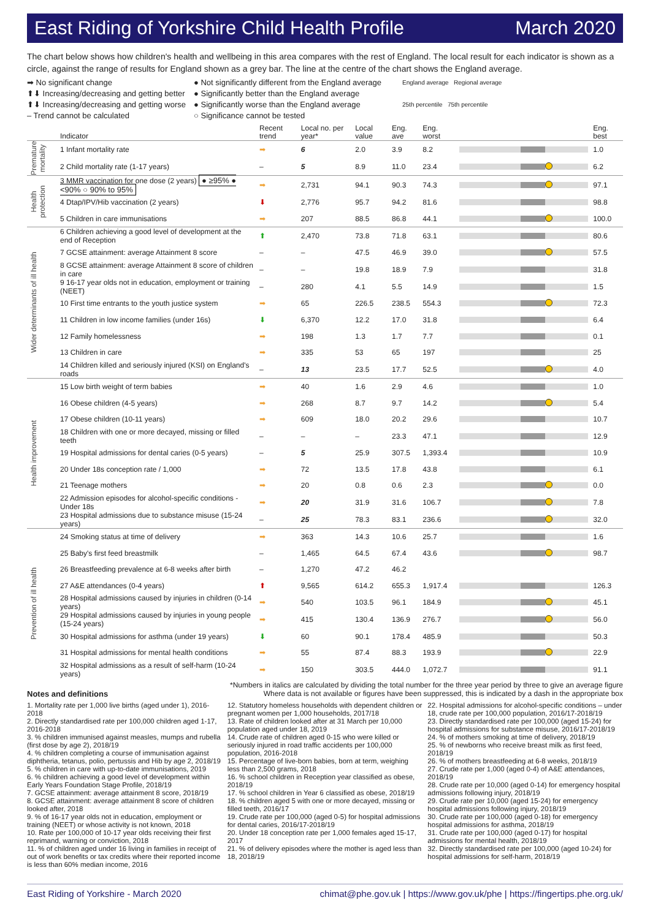East Riding of Yorkshire Child Health Profile March 2020
The chart below shows how children's health and wellbeing in this area compares with the rest of England. The local result for each indicator is shown as a circle, against the range of results for England shown as a grey bar. The line at the centre of the chart shows the England average.
➡ No significant change
⬆⬇ Increasing/decreasing and getting better
⬆⬇ Increasing/decreasing and getting worse
– Trend cannot be calculated
● Not significantly different from the England average
● Significantly better than the England average
● Significantly worse than the England average
○ Significance cannot be tested
England average Regional average
25th percentile 75th percentile
| | Indicator | Recent trend | Local no. per year* | Local value | Eng. ave | Eng. worst | | Eng. best |
| --- | --- | --- | --- | --- | --- | --- | --- | --- |
| Premature mortality | 1 Infant mortality rate | ➡ | 6 | 2.0 | 3.9 | 8.2 | | 1.0 |
| | 2 Child mortality rate (1-17 years) | – | 5 | 8.9 | 11.0 | 23.4 | | 6.2 |
| Health protection | 3 MMR vaccination for one dose (2 years) ● ≥95% ● <90% ○ 90% to 95% | ➡ | 2,731 | 94.1 | 90.3 | 74.3 | | 97.1 |
| | 4 Dtap/IPV/Hib vaccination (2 years) | ⬇ | 2,776 | 95.7 | 94.2 | 81.6 | | 98.8 |
| | 5 Children in care immunisations | ➡ | 207 | 88.5 | 86.8 | 44.1 | | 100.0 |
| Wider determinants of ill health | 6 Children achieving a good level of development at the end of Reception | ⬆ | 2,470 | 73.8 | 71.8 | 63.1 | | 80.6 |
| | 7 GCSE attainment: average Attainment 8 score | – | – | 47.5 | 46.9 | 39.0 | | 57.5 |
| | 8 GCSE attainment: average Attainment 8 score of children in care | – | – | 19.8 | 18.9 | 7.9 | | 31.8 |
| | 9 16-17 year olds not in education, employment or training (NEET) | – | 280 | 4.1 | 5.5 | 14.9 | | 1.5 |
| | 10 First time entrants to the youth justice system | ➡ | 65 | 226.5 | 238.5 | 554.3 | | 72.3 |
| | 11 Children in low income families (under 16s) | ⬇ | 6,370 | 12.2 | 17.0 | 31.8 | | 6.4 |
| | 12 Family homelessness | ➡ | 198 | 1.3 | 1.7 | 7.7 | | 0.1 |
| | 13 Children in care | ➡ | 335 | 53 | 65 | 197 | | 25 |
| | 14 Children killed and seriously injured (KSI) on England's roads | – | 13 | 23.5 | 17.7 | 52.5 | | 4.0 |
| Health improvement | 15 Low birth weight of term babies | ➡ | 40 | 1.6 | 2.9 | 4.6 | | 1.0 |
| | 16 Obese children (4-5 years) | ➡ | 268 | 8.7 | 9.7 | 14.2 | | 5.4 |
| | 17 Obese children (10-11 years) | ➡ | 609 | 18.0 | 20.2 | 29.6 | | 10.7 |
| | 18 Children with one or more decayed, missing or filled teeth | – | – | – | 23.3 | 47.1 | | 12.9 |
| | 19 Hospital admissions for dental caries (0-5 years) | – | 5 | 25.9 | 307.5 | 1,393.4 | | 10.9 |
| | 20 Under 18s conception rate / 1,000 | ➡ | 72 | 13.5 | 17.8 | 43.8 | | 6.1 |
| | 21 Teenage mothers | ➡ | 20 | 0.8 | 0.6 | 2.3 | | 0.0 |
| | 22 Admission episodes for alcohol-specific conditions - Under 18s | ➡ | 20 | 31.9 | 31.6 | 106.7 | | 7.8 |
| | 23 Hospital admissions due to substance misuse (15-24 years) | – | 25 | 78.3 | 83.1 | 236.6 | | 32.0 |
| Prevention of ill health | 24 Smoking status at time of delivery | ➡ | 363 | 14.3 | 10.6 | 25.7 | | 1.6 |
| | 25 Baby's first feed breastmilk | – | 1,465 | 64.5 | 67.4 | 43.6 | | 98.7 |
| | 26 Breastfeeding prevalence at 6-8 weeks after birth | – | 1,270 | 47.2 | 46.2 | | | |
| | 27 A&E attendances (0-4 years) | ⬆ | 9,565 | 614.2 | 655.3 | 1,917.4 | | 126.3 |
| | 28 Hospital admissions caused by injuries in children (0-14 years) | ➡ | 540 | 103.5 | 96.1 | 184.9 | | 45.1 |
| | 29 Hospital admissions caused by injuries in young people (15-24 years) | ➡ | 415 | 130.4 | 136.9 | 276.7 | | 56.0 |
| | 30 Hospital admissions for asthma (under 19 years) | ⬇ | 60 | 90.1 | 178.4 | 485.9 | | 50.3 |
| | 31 Hospital admissions for mental health conditions | ➡ | 55 | 87.4 | 88.3 | 193.9 | | 22.9 |
| | 32 Hospital admissions as a result of self-harm (10-24 years) | ➡ | 150 | 303.5 | 444.0 | 1,072.7 | | 91.1 |
*Numbers in italics are calculated by dividing the total number for the three year period by three to give an average figure
Notes and definitions Where data is not available or figures have been suppressed, this is indicated by a dash in the appropriate box
1. Mortality rate per 1,000 live births (aged under 1), 2016-2018
2. Directly standardised rate per 100,000 children aged 1-17, 2016-2018
3. % children immunised against measles, mumps and rubella (first dose by age 2), 2018/19
4. % children completing a course of immunisation against diphtheria, tetanus, polio, pertussis and Hib by age 2, 2018/19
5. % children in care with up-to-date immunisations, 2019
6. % children achieving a good level of development within Early Years Foundation Stage Profile, 2018/19
7. GCSE attainment: average attainment 8 score, 2018/19
8. GCSE attainment: average attainment 8 score of children looked after, 2018
9. % of 16-17 year olds not in education, employment or training (NEET) or whose activity is not known, 2018
10. Rate per 100,000 of 10-17 year olds receiving their first reprimand, warning or conviction, 2018
11. % of children aged under 16 living in families in receipt of out of work benefits or tax credits where their reported income is less than 60% median income, 2016
12. Statutory homeless households with dependent children or pregnant women per 1,000 households, 2017/18
13. Rate of children looked after at 31 March per 10,000 population aged under 18, 2019
14. Crude rate of children aged 0-15 who were killed or seriously injured in road traffic accidents per 100,000 population, 2016-2018
15. Percentage of live-born babies, born at term, weighing less than 2,500 grams, 2018
16. % school children in Reception year classified as obese, 2018/19
17. % school children in Year 6 classified as obese, 2018/19
18. % children aged 5 with one or more decayed, missing or filled teeth, 2016/17
19. Crude rate per 100,000 (aged 0-5) for hospital admissions for dental caries, 2016/17-2018/19
20. Under 18 conception rate per 1,000 females aged 15-17, 2017
21. % of delivery episodes where the mother is aged less than 18, 2018/19
22. Hospital admissions for alcohol-specific conditions – under 18, crude rate per 100,000 population, 2016/17-2018/19
23. Directly standardised rate per 100,000 (aged 15-24) for hospital admissions for substance misuse, 2016/17-2018/19
24. % of mothers smoking at time of delivery, 2018/19
25. % of newborns who receive breast milk as first feed, 2018/19
26. % of mothers breastfeeding at 6-8 weeks, 2018/19
27. Crude rate per 1,000 (aged 0-4) of A&E attendances, 2018/19
28. Crude rate per 10,000 (aged 0-14) for emergency hospital admissions following injury, 2018/19
29. Crude rate per 10,000 (aged 15-24) for emergency hospital admissions following injury, 2018/19
30. Crude rate per 100,000 (aged 0-18) for emergency hospital admissions for asthma, 2018/19
31. Crude rate per 100,000 (aged 0-17) for hospital admissions for mental health, 2018/19
32. Directly standardised rate per 100,000 (aged 10-24) for hospital admissions for self-harm, 2018/19
East Riding of Yorkshire - March 2020 chimat@phe.gov.uk | https://www.gov.uk/phe | https://fingertips.phe.org.uk/